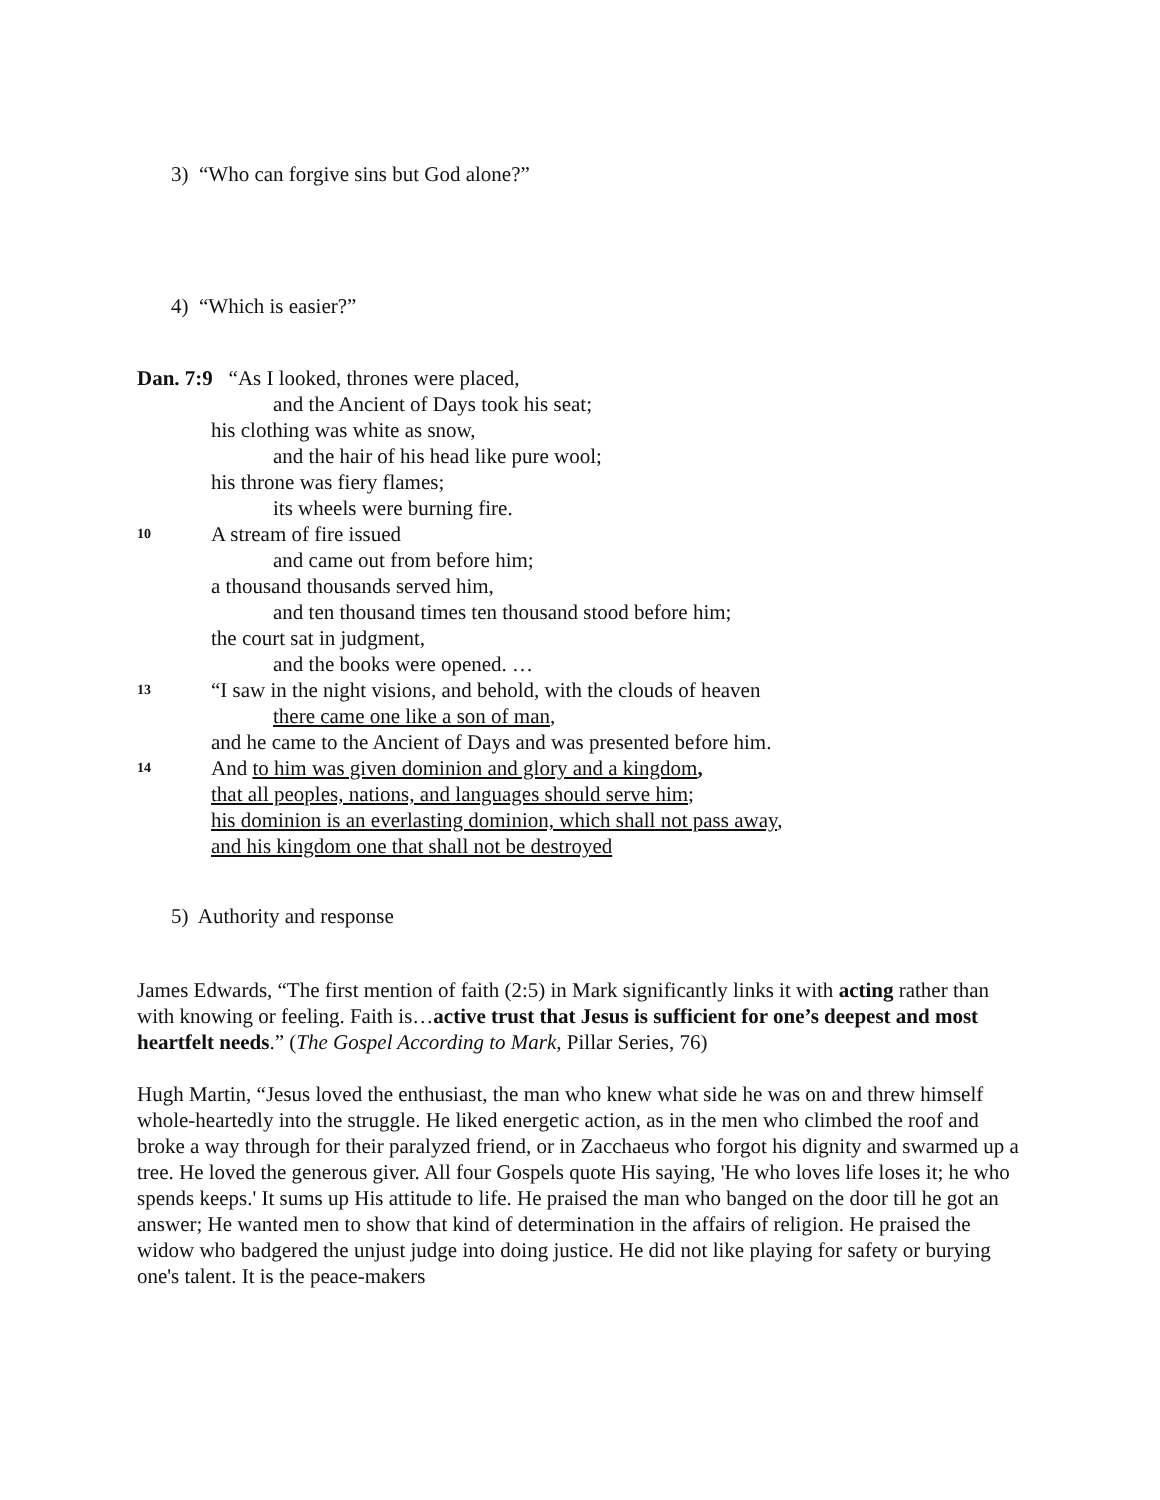3) “Who can forgive sins but God alone?”
4) “Which is easier?”
Dan. 7:9 “As I looked, thrones were placed,
and the Ancient of Days took his seat;
his clothing was white as snow,
and the hair of his head like pure wool;
his throne was fiery flames;
its wheels were burning fire.
10 A stream of fire issued
and came out from before him;
a thousand thousands served him,
and ten thousand times ten thousand stood before him;
the court sat in judgment,
and the books were opened. …
13 “I saw in the night visions, and behold, with the clouds of heaven
there came one like a son of man,
and he came to the Ancient of Days and was presented before him.
14 And to him was given dominion and glory and a kingdom,
that all peoples, nations, and languages should serve him;
his dominion is an everlasting dominion, which shall not pass away,
and his kingdom one that shall not be destroyed
5) Authority and response
James Edwards, “The first mention of faith (2:5) in Mark significantly links it with acting rather than with knowing or feeling. Faith is…active trust that Jesus is sufficient for one’s deepest and most heartfelt needs.” (The Gospel According to Mark, Pillar Series, 76)
Hugh Martin, “Jesus loved the enthusiast, the man who knew what side he was on and threw himself whole-heartedly into the struggle. He liked energetic action, as in the men who climbed the roof and broke a way through for their paralyzed friend, or in Zacchaeus who forgot his dignity and swarmed up a tree. He loved the generous giver. All four Gospels quote His saying, 'He who loves life loses it; he who spends keeps.' It sums up His attitude to life. He praised the man who banged on the door till he got an answer; He wanted men to show that kind of determination in the affairs of religion. He praised the widow who badgered the unjust judge into doing justice. He did not like playing for safety or burying one's talent. It is the peace-makers